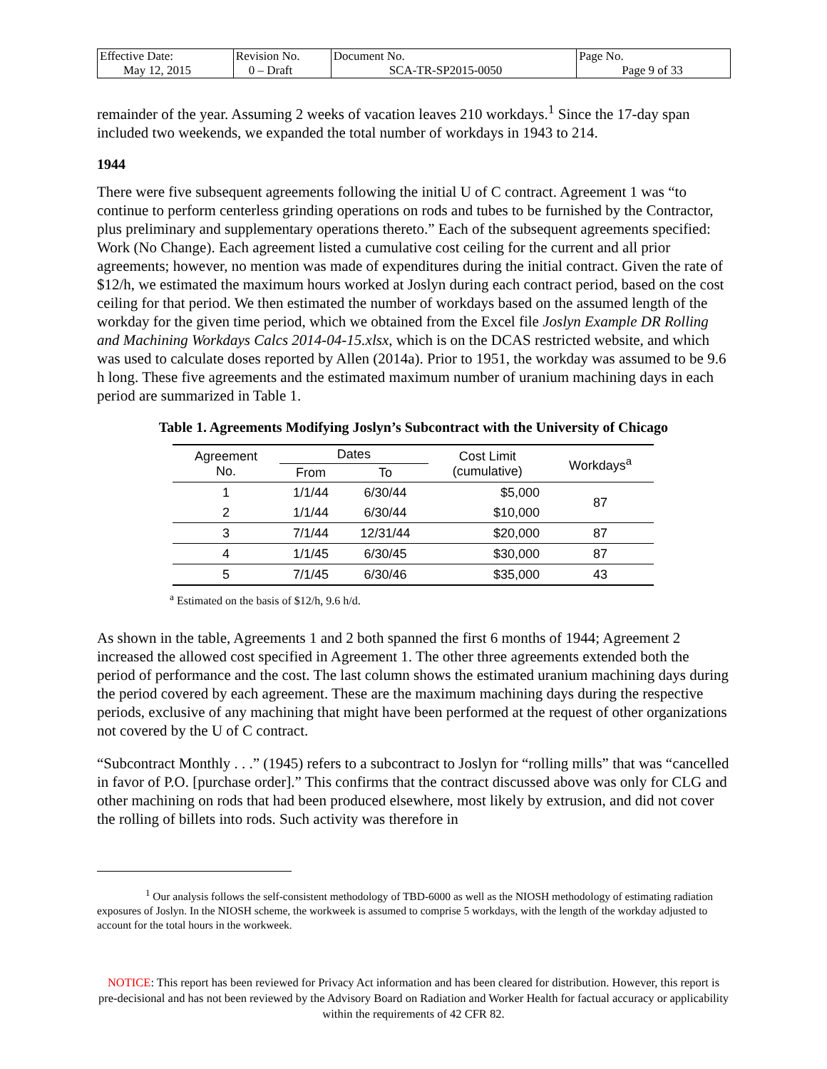| Effective Date: May 12, 2015 | Revision No. 0 – Draft | Document No. SCA-TR-SP2015-0050 | Page No. Page 9 of 33 |
remainder of the year. Assuming 2 weeks of vacation leaves 210 workdays.<sup>1</sup> Since the 17-day span included two weekends, we expanded the total number of workdays in 1943 to 214.
1944
There were five subsequent agreements following the initial U of C contract. Agreement 1 was “to continue to perform centerless grinding operations on rods and tubes to be furnished by the Contractor, plus preliminary and supplementary operations thereto.” Each of the subsequent agreements specified: Work (No Change). Each agreement listed a cumulative cost ceiling for the current and all prior agreements; however, no mention was made of expenditures during the initial contract. Given the rate of $12/h, we estimated the maximum hours worked at Joslyn during each contract period, based on the cost ceiling for that period. We then estimated the number of workdays based on the assumed length of the workday for the given time period, which we obtained from the Excel file Joslyn Example DR Rolling and Machining Workdays Calcs 2014-04-15.xlsx, which is on the DCAS restricted website, and which was used to calculate doses reported by Allen (2014a). Prior to 1951, the workday was assumed to be 9.6 h long. These five agreements and the estimated maximum number of uranium machining days in each period are summarized in Table 1.
Table 1. Agreements Modifying Joslyn’s Subcontract with the University of Chicago
| Agreement No. | Dates | | Cost Limit (cumulative) | Workdays<sup>a</sup> |
| --- | --- | --- | --- | --- |
| | From | To | | |
| 1 | 1/1/44 | 6/30/44 | $5,000 | 87 |
| 2 | 1/1/44 | 6/30/44 | $10,000 | |
| 3 | 7/1/44 | 12/31/44 | $20,000 | 87 |
| 4 | 1/1/45 | 6/30/45 | $30,000 | 87 |
| 5 | 7/1/45 | 6/30/46 | $35,000 | 43 |
<sup>a</sup> Estimated on the basis of $12/h, 9.6 h/d.
As shown in the table, Agreements 1 and 2 both spanned the first 6 months of 1944; Agreement 2 increased the allowed cost specified in Agreement 1. The other three agreements extended both the period of performance and the cost. The last column shows the estimated uranium machining days during the period covered by each agreement. These are the maximum machining days during the respective periods, exclusive of any machining that might have been performed at the request of other organizations not covered by the U of C contract.
“Subcontract Monthly . . .” (1945) refers to a subcontract to Joslyn for “rolling mills” that was “cancelled in favor of P.O. [purchase order].” This confirms that the contract discussed above was only for CLG and other machining on rods that had been produced elsewhere, most likely by extrusion, and did not cover the rolling of billets into rods. Such activity was therefore in
<sup>1</sup> Our analysis follows the self-consistent methodology of TBD-6000 as well as the NIOSH methodology of estimating radiation exposures of Joslyn. In the NIOSH scheme, the workweek is assumed to comprise 5 workdays, with the length of the workday adjusted to account for the total hours in the workweek.
NOTICE: This report has been reviewed for Privacy Act information and has been cleared for distribution. However, this report is pre-decisional and has not been reviewed by the Advisory Board on Radiation and Worker Health for factual accuracy or applicability within the requirements of 42 CFR 82.